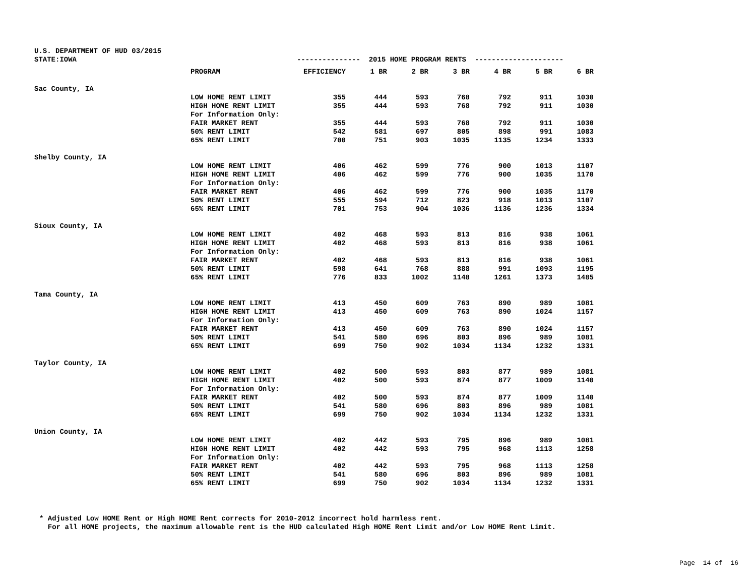U.S. DEPARTMENT OF HUD 03/2015 STATE:IOWA --------------- 2015 HOME PROGRAM RENTS ---------------------
| | PROGRAM | EFFICIENCY | 1 BR | 2 BR | 3 BR | 4 BR | 5 BR | 6 BR |
| --- | --- | --- | --- | --- | --- | --- | --- | --- |
| Sac County, IA | | | | | | | | |
| | LOW HOME RENT LIMIT | 355 | 444 | 593 | 768 | 792 | 911 | 1030 |
| | HIGH HOME RENT LIMIT | 355 | 444 | 593 | 768 | 792 | 911 | 1030 |
| | For Information Only: | | | | | | | |
| | FAIR MARKET RENT | 355 | 444 | 593 | 768 | 792 | 911 | 1030 |
| | 50% RENT LIMIT | 542 | 581 | 697 | 805 | 898 | 991 | 1083 |
| | 65% RENT LIMIT | 700 | 751 | 903 | 1035 | 1135 | 1234 | 1333 |
| Shelby County, IA | | | | | | | | |
| | LOW HOME RENT LIMIT | 406 | 462 | 599 | 776 | 900 | 1013 | 1107 |
| | HIGH HOME RENT LIMIT | 406 | 462 | 599 | 776 | 900 | 1035 | 1170 |
| | For Information Only: | | | | | | | |
| | FAIR MARKET RENT | 406 | 462 | 599 | 776 | 900 | 1035 | 1170 |
| | 50% RENT LIMIT | 555 | 594 | 712 | 823 | 918 | 1013 | 1107 |
| | 65% RENT LIMIT | 701 | 753 | 904 | 1036 | 1136 | 1236 | 1334 |
| Sioux County, IA | | | | | | | | |
| | LOW HOME RENT LIMIT | 402 | 468 | 593 | 813 | 816 | 938 | 1061 |
| | HIGH HOME RENT LIMIT | 402 | 468 | 593 | 813 | 816 | 938 | 1061 |
| | For Information Only: | | | | | | | |
| | FAIR MARKET RENT | 402 | 468 | 593 | 813 | 816 | 938 | 1061 |
| | 50% RENT LIMIT | 598 | 641 | 768 | 888 | 991 | 1093 | 1195 |
| | 65% RENT LIMIT | 776 | 833 | 1002 | 1148 | 1261 | 1373 | 1485 |
| Tama County, IA | | | | | | | | |
| | LOW HOME RENT LIMIT | 413 | 450 | 609 | 763 | 890 | 989 | 1081 |
| | HIGH HOME RENT LIMIT | 413 | 450 | 609 | 763 | 890 | 1024 | 1157 |
| | For Information Only: | | | | | | | |
| | FAIR MARKET RENT | 413 | 450 | 609 | 763 | 890 | 1024 | 1157 |
| | 50% RENT LIMIT | 541 | 580 | 696 | 803 | 896 | 989 | 1081 |
| | 65% RENT LIMIT | 699 | 750 | 902 | 1034 | 1134 | 1232 | 1331 |
| Taylor County, IA | | | | | | | | |
| | LOW HOME RENT LIMIT | 402 | 500 | 593 | 803 | 877 | 989 | 1081 |
| | HIGH HOME RENT LIMIT | 402 | 500 | 593 | 874 | 877 | 1009 | 1140 |
| | For Information Only: | | | | | | | |
| | FAIR MARKET RENT | 402 | 500 | 593 | 874 | 877 | 1009 | 1140 |
| | 50% RENT LIMIT | 541 | 580 | 696 | 803 | 896 | 989 | 1081 |
| | 65% RENT LIMIT | 699 | 750 | 902 | 1034 | 1134 | 1232 | 1331 |
| Union County, IA | | | | | | | | |
| | LOW HOME RENT LIMIT | 402 | 442 | 593 | 795 | 896 | 989 | 1081 |
| | HIGH HOME RENT LIMIT | 402 | 442 | 593 | 795 | 968 | 1113 | 1258 |
| | For Information Only: | | | | | | | |
| | FAIR MARKET RENT | 402 | 442 | 593 | 795 | 968 | 1113 | 1258 |
| | 50% RENT LIMIT | 541 | 580 | 696 | 803 | 896 | 989 | 1081 |
| | 65% RENT LIMIT | 699 | 750 | 902 | 1034 | 1134 | 1232 | 1331 |
* Adjusted Low HOME Rent or High HOME Rent corrects for 2010-2012 incorrect hold harmless rent. For all HOME projects, the maximum allowable rent is the HUD calculated High HOME Rent Limit and/or Low HOME Rent Limit.
Page 14 of 16